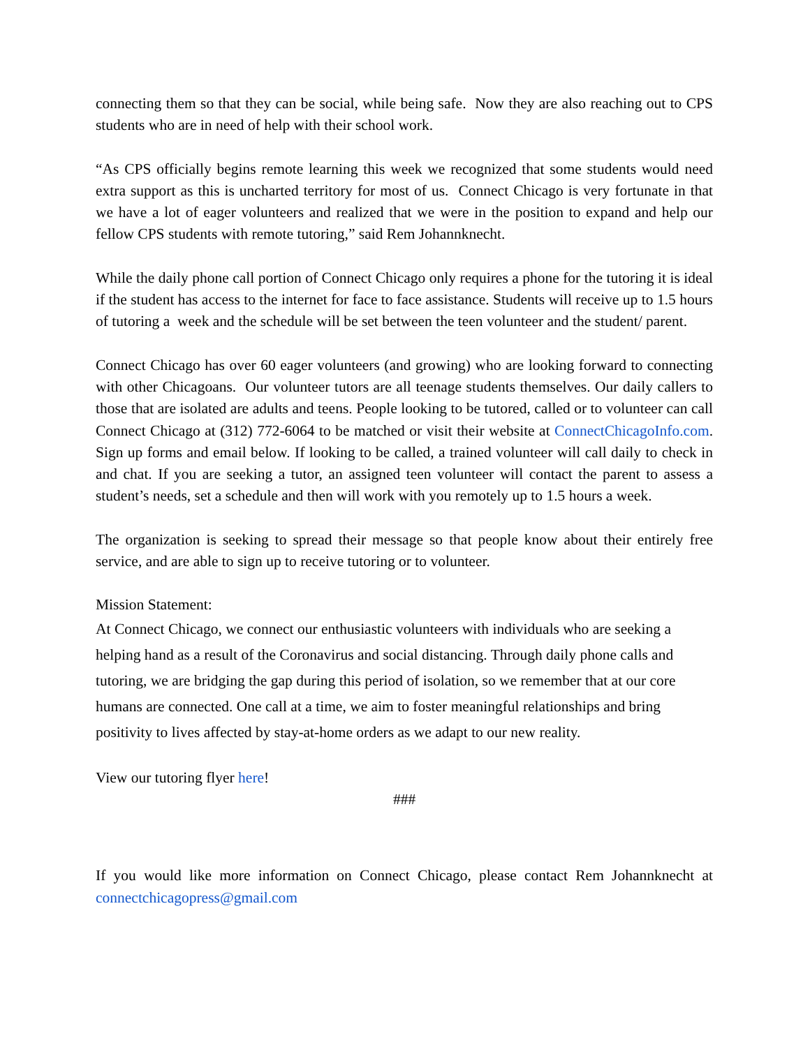connecting them so that they can be social, while being safe. Now they are also reaching out to CPS students who are in need of help with their school work.
“As CPS officially begins remote learning this week we recognized that some students would need extra support as this is uncharted territory for most of us. Connect Chicago is very fortunate in that we have a lot of eager volunteers and realized that we were in the position to expand and help our fellow CPS students with remote tutoring,” said Rem Johannknecht.
While the daily phone call portion of Connect Chicago only requires a phone for the tutoring it is ideal if the student has access to the internet for face to face assistance. Students will receive up to 1.5 hours of tutoring a week and the schedule will be set between the teen volunteer and the student/ parent.
Connect Chicago has over 60 eager volunteers (and growing) who are looking forward to connecting with other Chicagoans. Our volunteer tutors are all teenage students themselves. Our daily callers to those that are isolated are adults and teens. People looking to be tutored, called or to volunteer can call Connect Chicago at (312) 772-6064 to be matched or visit their website at ConnectChicagoInfo.com. Sign up forms and email below. If looking to be called, a trained volunteer will call daily to check in and chat. If you are seeking a tutor, an assigned teen volunteer will contact the parent to assess a student’s needs, set a schedule and then will work with you remotely up to 1.5 hours a week.
The organization is seeking to spread their message so that people know about their entirely free service, and are able to sign up to receive tutoring or to volunteer.
Mission Statement:
At Connect Chicago, we connect our enthusiastic volunteers with individuals who are seeking a helping hand as a result of the Coronavirus and social distancing. Through daily phone calls and tutoring, we are bridging the gap during this period of isolation, so we remember that at our core humans are connected. One call at a time, we aim to foster meaningful relationships and bring positivity to lives affected by stay-at-home orders as we adapt to our new reality.
View our tutoring flyer here!
###
If you would like more information on Connect Chicago, please contact Rem Johannknecht at connectchicagopress@gmail.com